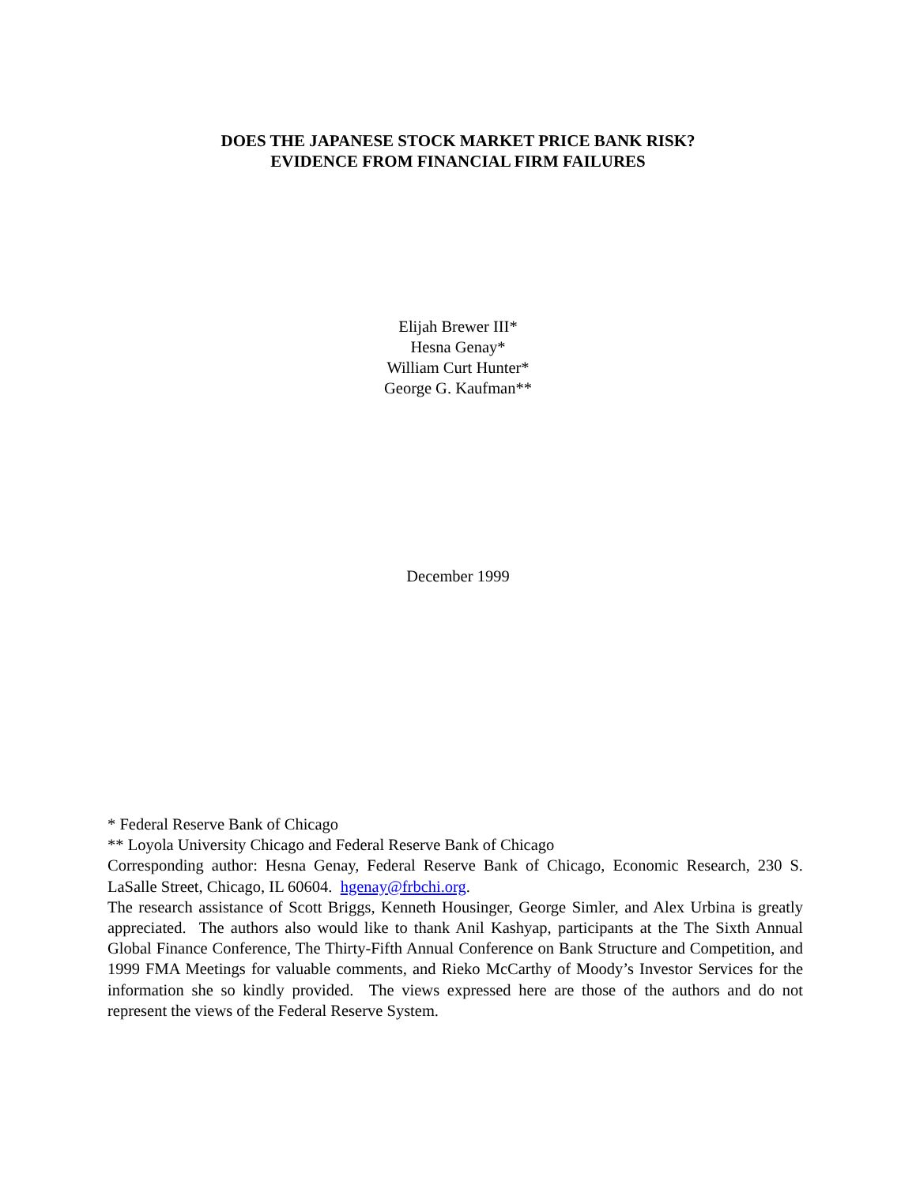DOES THE JAPANESE STOCK MARKET PRICE BANK RISK?
EVIDENCE FROM FINANCIAL FIRM FAILURES
Elijah Brewer III*
Hesna Genay*
William Curt Hunter*
George G. Kaufman**
December 1999
* Federal Reserve Bank of Chicago
** Loyola University Chicago and Federal Reserve Bank of Chicago
Corresponding author: Hesna Genay, Federal Reserve Bank of Chicago, Economic Research, 230 S. LaSalle Street, Chicago, IL 60604. hgenay@frbchi.org.
The research assistance of Scott Briggs, Kenneth Housinger, George Simler, and Alex Urbina is greatly appreciated. The authors also would like to thank Anil Kashyap, participants at the The Sixth Annual Global Finance Conference, The Thirty-Fifth Annual Conference on Bank Structure and Competition, and 1999 FMA Meetings for valuable comments, and Rieko McCarthy of Moody’s Investor Services for the information she so kindly provided. The views expressed here are those of the authors and do not represent the views of the Federal Reserve System.